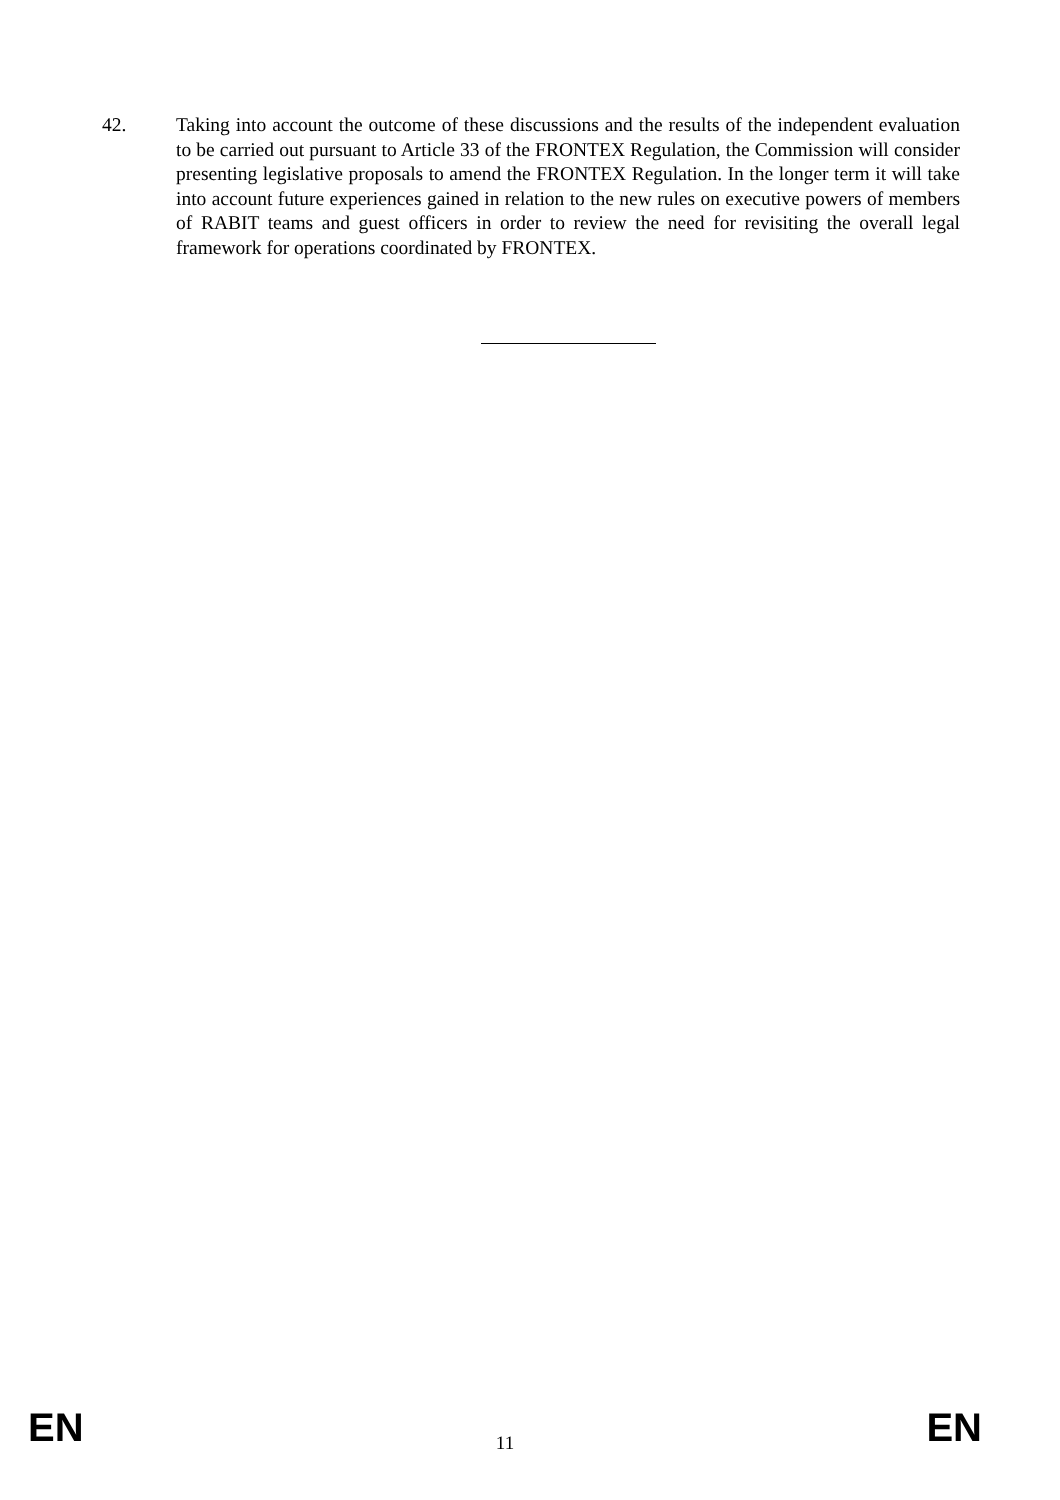42. Taking into account the outcome of these discussions and the results of the independent evaluation to be carried out pursuant to Article 33 of the FRONTEX Regulation, the Commission will consider presenting legislative proposals to amend the FRONTEX Regulation. In the longer term it will take into account future experiences gained in relation to the new rules on executive powers of members of RABIT teams and guest officers in order to review the need for revisiting the overall legal framework for operations coordinated by FRONTEX.
EN 11 EN